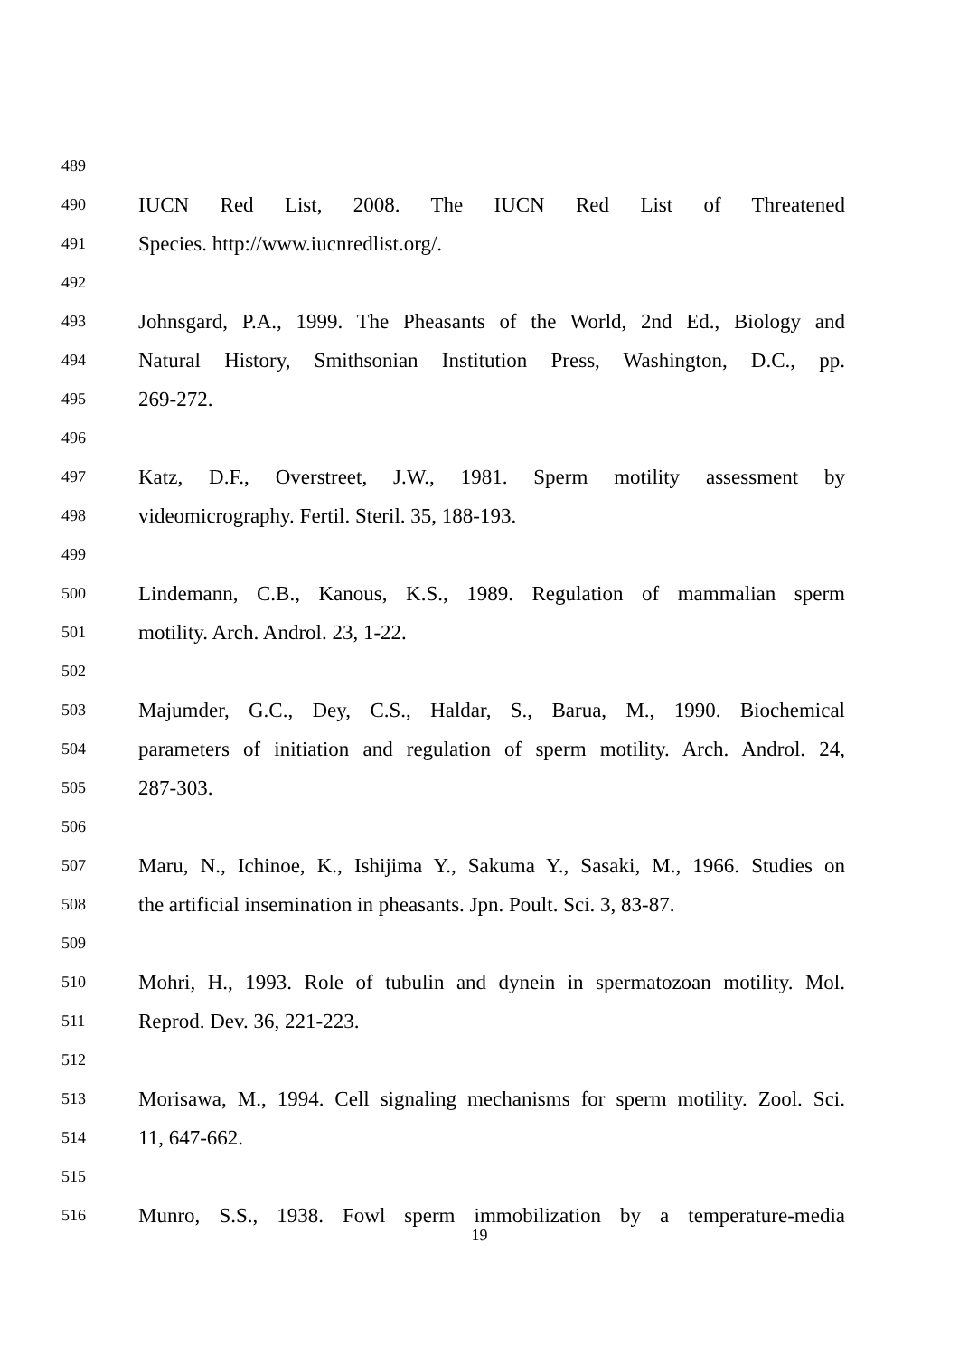489
490 IUCN Red List, 2008. The IUCN Red List of Threatened
491 Species. http://www.iucnredlist.org/.
492
493 Johnsgard, P.A., 1999. The Pheasants of the World, 2nd Ed., Biology and
494 Natural History, Smithsonian Institution Press, Washington, D.C., pp.
495 269-272.
496
497 Katz, D.F., Overstreet, J.W., 1981. Sperm motility assessment by
498 videomicrography. Fertil. Steril. 35, 188-193.
499
500 Lindemann, C.B., Kanous, K.S., 1989. Regulation of mammalian sperm
501 motility. Arch. Androl. 23, 1-22.
502
503 Majumder, G.C., Dey, C.S., Haldar, S., Barua, M., 1990. Biochemical
504 parameters of initiation and regulation of sperm motility. Arch. Androl. 24,
505 287-303.
506
507 Maru, N., Ichinoe, K., Ishijima Y., Sakuma Y., Sasaki, M., 1966. Studies on
508 the artificial insemination in pheasants. Jpn. Poult. Sci. 3, 83-87.
509
510 Mohri, H., 1993. Role of tubulin and dynein in spermatozoan motility. Mol.
511 Reprod. Dev. 36, 221-223.
512
513 Morisawa, M., 1994. Cell signaling mechanisms for sperm motility. Zool. Sci.
514 11, 647-662.
515
516 Munro, S.S., 1938. Fowl sperm immobilization by a temperature-media
19